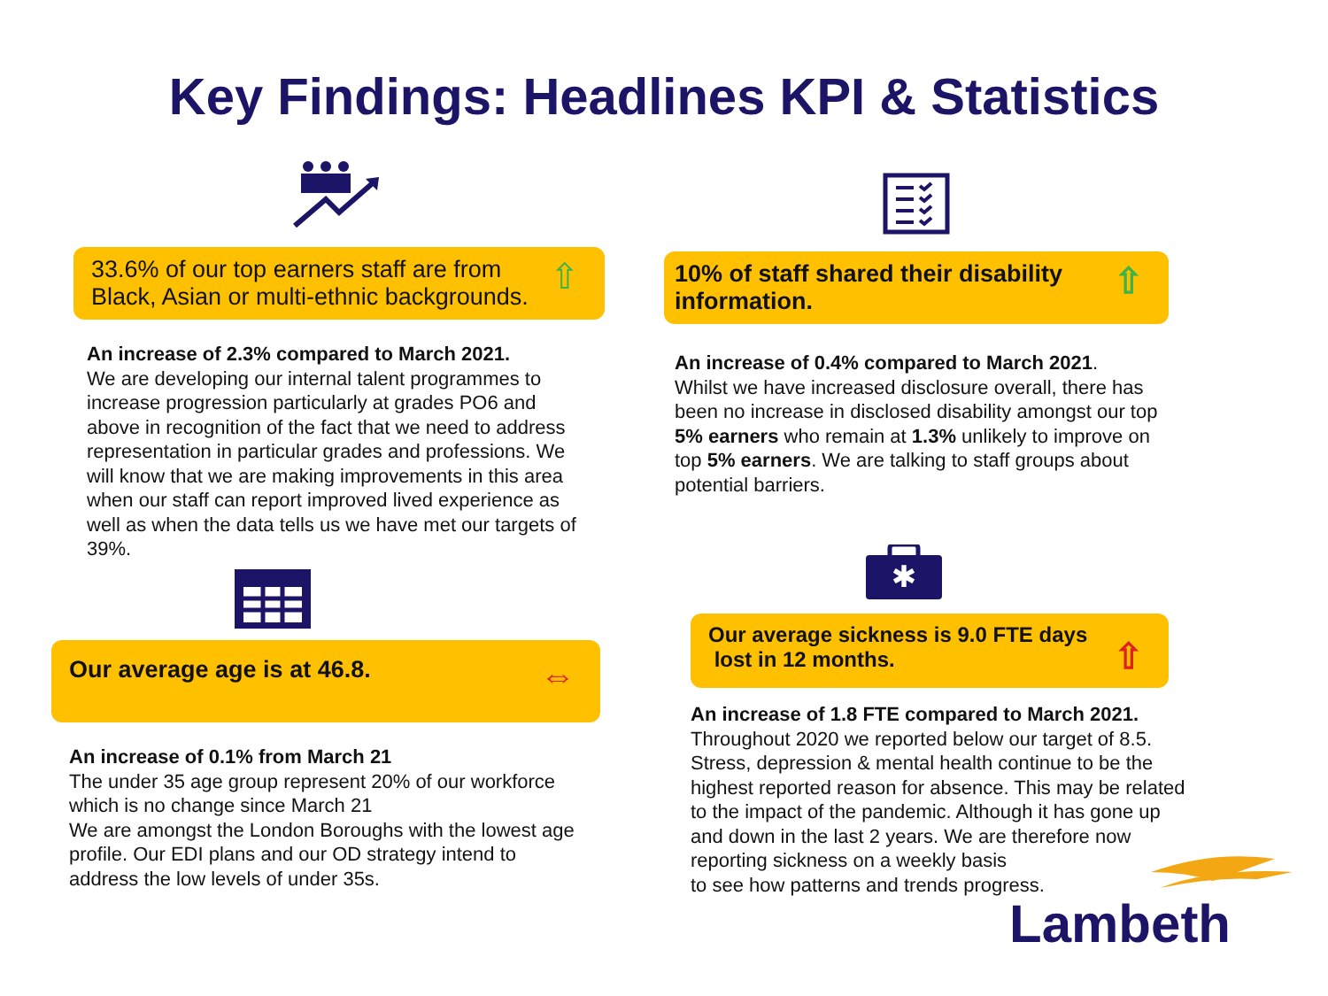Key Findings: Headlines KPI & Statistics
33.6% of our top earners staff are from
Black, Asian or multi-ethnic backgrounds.
⇧
An increase of 2.3% compared to March 2021.
We are developing our internal talent programmes to increase progression particularly at grades PO6 and above in recognition of the fact that we need to address representation in particular grades and professions. We will know that we are making improvements in this area when our staff can report improved lived experience as well as when the data tells us we have met our targets of 39%.
Our average age is at 46.8. ⇔
An increase of 0.1% from March 21
The under 35 age group represent 20% of our workforce which is no change since March 21
We are amongst the London Boroughs with the lowest age profile. Our EDI plans and our OD strategy intend to address the low levels of under 35s.
10% of staff shared their disability
information.
⇧
An increase of 0.4% compared to March 2021.
Whilst we have increased disclosure overall, there has been no increase in disclosed disability amongst our top 5% earners who remain at 1.3% unlikely to improve on top 5% earners. We are talking to staff groups about potential barriers.
✱
Our average sickness is 9.0 FTE days
lost in 12 months.
⇧
An increase of 1.8 FTE compared to March 2021. Throughout 2020 we reported below our target of 8.5. Stress, depression & mental health continue to be the highest reported reason for absence. This may be related to the impact of the pandemic. Although it has gone up and down in the last 2 years. We are therefore now reporting sickness on a weekly basis
to see how patterns and trends progress.
Lambeth